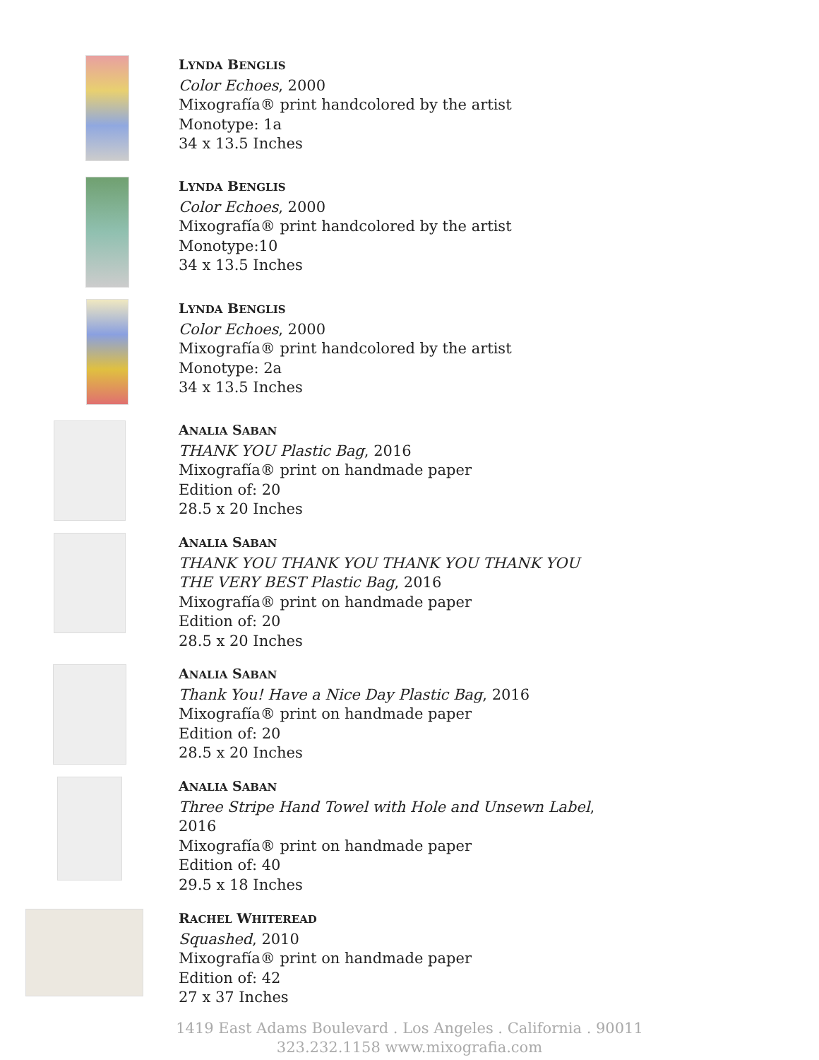LYNDA BENGLIS
Color Echoes, 2000
Mixografía® print handcolored by the artist
Monotype: 1a
34 x 13.5 Inches
LYNDA BENGLIS
Color Echoes, 2000
Mixografía® print handcolored by the artist
Monotype:10
34 x 13.5 Inches
LYNDA BENGLIS
Color Echoes, 2000
Mixografía® print handcolored by the artist
Monotype: 2a
34 x 13.5 Inches
ANALIA SABAN
THANK YOU Plastic Bag, 2016
Mixografía® print on handmade paper
Edition of: 20
28.5 x 20 Inches
ANALIA SABAN
THANK YOU THANK YOU THANK YOU THANK YOU
THE VERY BEST Plastic Bag, 2016
Mixografía® print on handmade paper
Edition of: 20
28.5 x 20 Inches
ANALIA SABAN
Thank You! Have a Nice Day Plastic Bag, 2016
Mixografía® print on handmade paper
Edition of: 20
28.5 x 20 Inches
ANALIA SABAN
Three Stripe Hand Towel with Hole and Unsewn Label,
2016
Mixografía® print on handmade paper
Edition of: 40
29.5 x 18 Inches
RACHEL WHITEREAD
Squashed, 2010
Mixografía® print on handmade paper
Edition of: 42
27 x 37 Inches
1419 East Adams Boulevard . Los Angeles . California . 90011
323.232.1158 www.mixografia.com